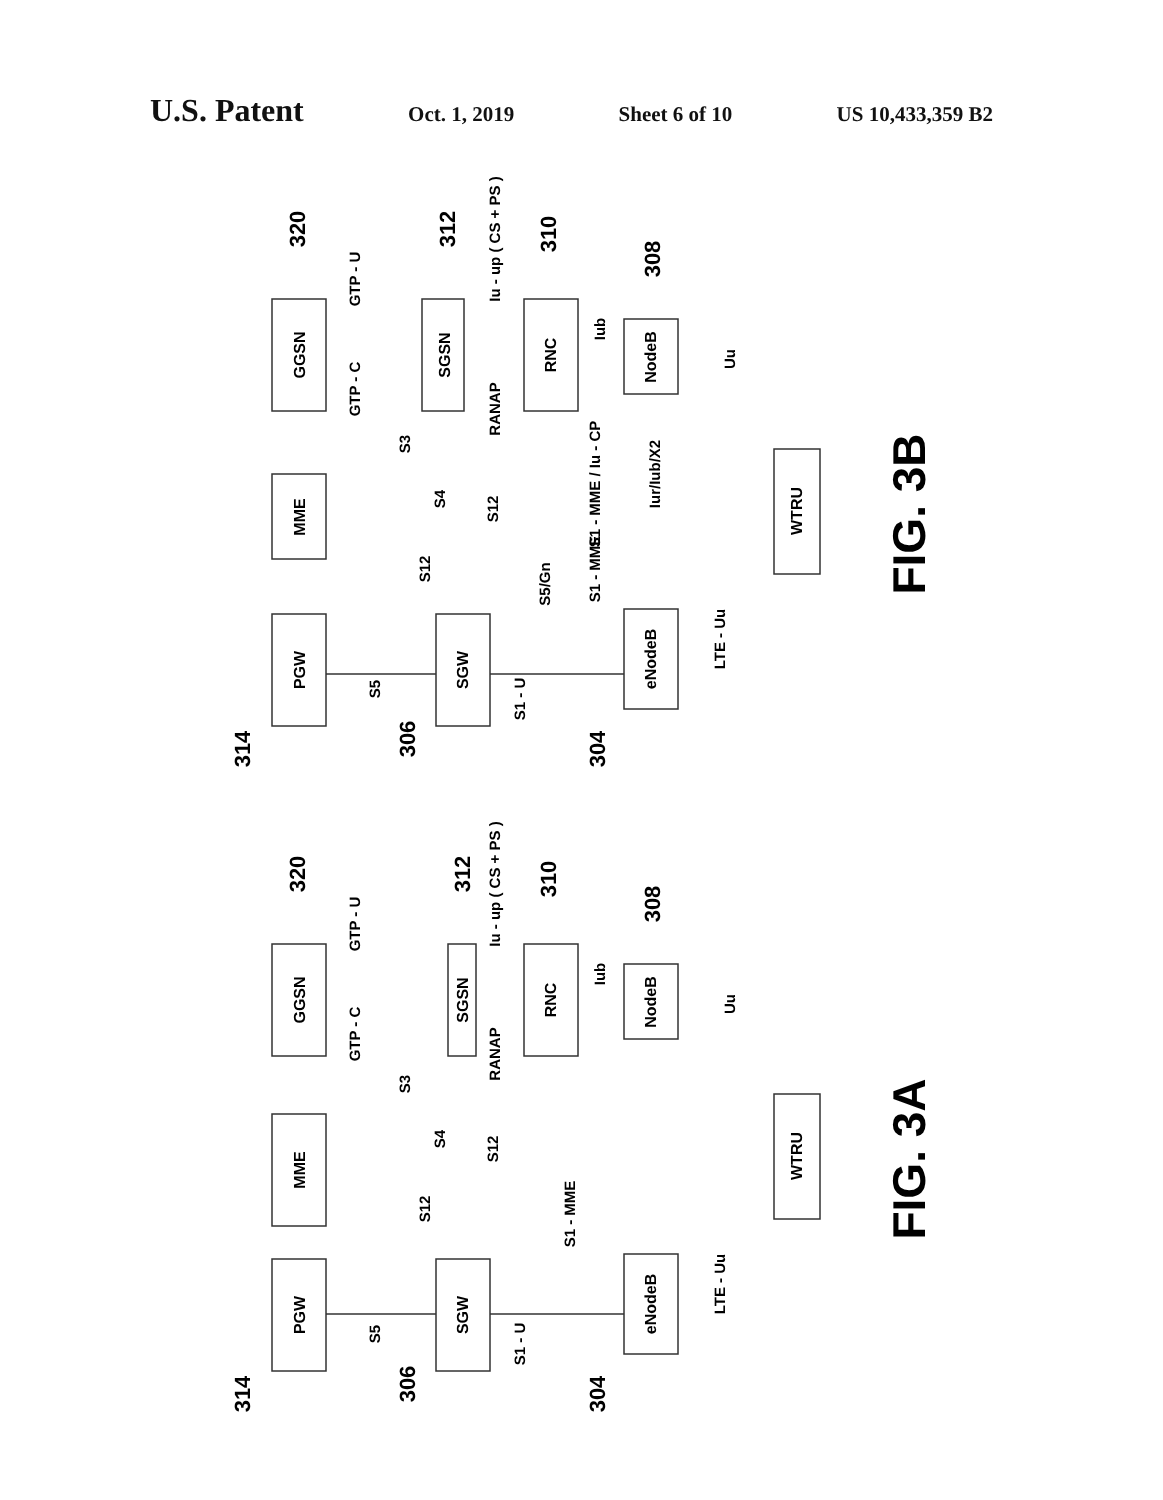U.S. Patent
Oct. 1, 2019 Sheet 6 of 10 US 10,433,359 B2
GGSN
SGSN
RNC
NodeB
MME
WTRU
PGW
SGW
eNodeB
GGSN
SGSN
RNC
NodeB
MME
WTRU
PGW
SGW
eNodeB
GTP - U
GTP - C
Iu - up ( CS + PS )
RANAP
Iub
Uu
S3
S4
S12
S12
S5/Gn
S1 - MME
S1 - MME / Iu - CP
Iur/Iub/X2
S5
S1 - U
LTE - Uu
GTP - U
GTP - C
Iu - up ( CS + PS )
RANAP
Iub
Uu
S3
S4
S12
S12
S1 - MME
S5
S1 - U
LTE - Uu
320
312
310
308
314
306
304
320
312
310
308
314
306
304
FIG. 3B
FIG. 3A